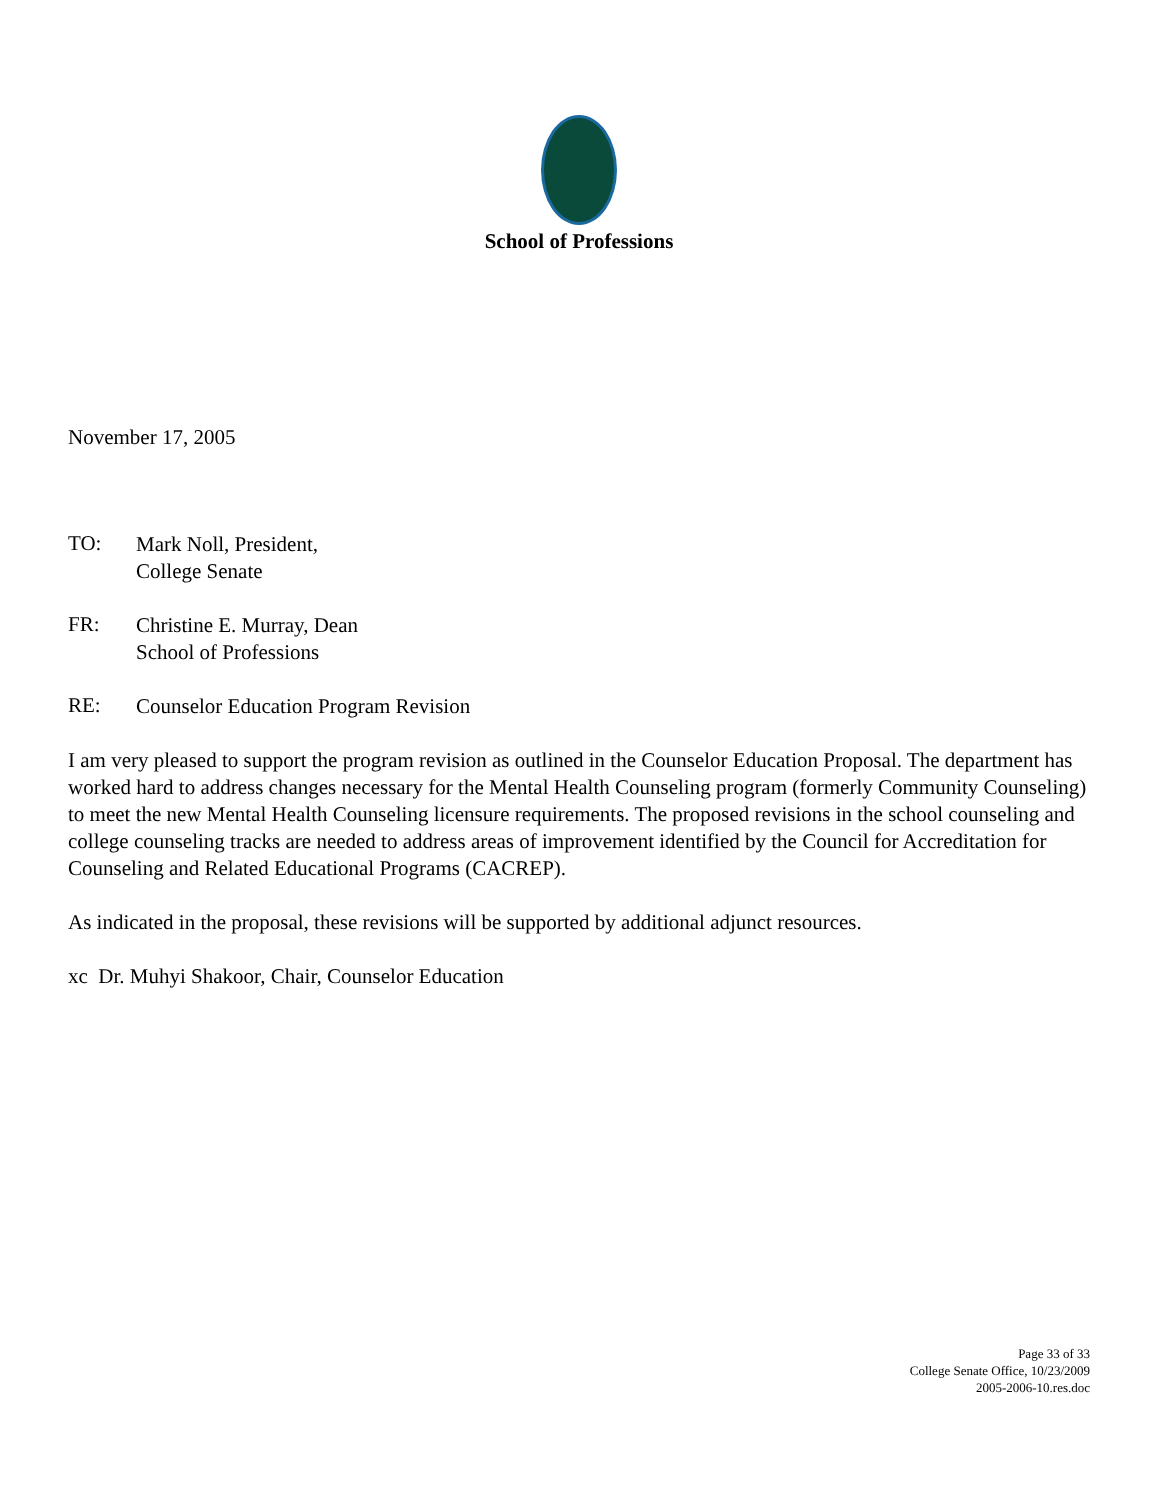School of Professions
November 17, 2005
TO:
Mark Noll, President,
College Senate
FR:
Christine E. Murray, Dean
School of Professions
RE:
Counselor Education Program Revision
I am very pleased to support the program revision as outlined in the Counselor Education Proposal. The department has worked hard to address changes necessary for the Mental Health Counseling program (formerly Community Counseling) to meet the new Mental Health Counseling licensure requirements. The proposed revisions in the school counseling and college counseling tracks are needed to address areas of improvement identified by the Council for Accreditation for Counseling and Related Educational Programs (CACREP).
As indicated in the proposal, these revisions will be supported by additional adjunct resources.
xc Dr. Muhyi Shakoor, Chair, Counselor Education
Page 33 of 33
College Senate Office, 10/23/2009
2005-2006-10.res.doc